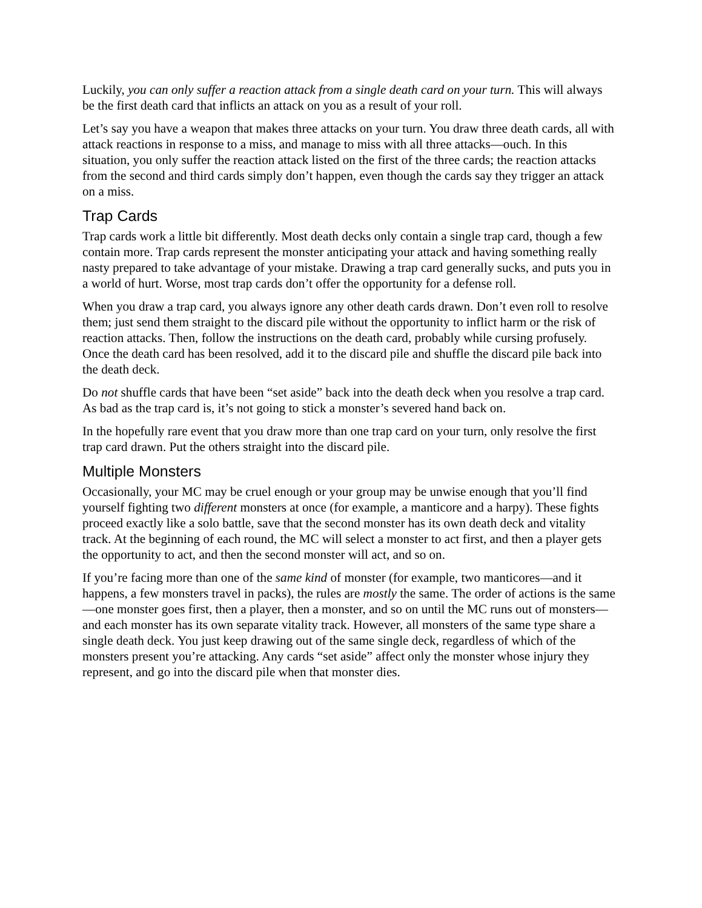Luckily, you can only suffer a reaction attack from a single death card on your turn. This will always be the first death card that inflicts an attack on you as a result of your roll.
Let’s say you have a weapon that makes three attacks on your turn. You draw three death cards, all with attack reactions in response to a miss, and manage to miss with all three attacks—ouch. In this situation, you only suffer the reaction attack listed on the first of the three cards; the reaction attacks from the second and third cards simply don’t happen, even though the cards say they trigger an attack on a miss.
Trap Cards
Trap cards work a little bit differently. Most death decks only contain a single trap card, though a few contain more. Trap cards represent the monster anticipating your attack and having something really nasty prepared to take advantage of your mistake. Drawing a trap card generally sucks, and puts you in a world of hurt. Worse, most trap cards don’t offer the opportunity for a defense roll.
When you draw a trap card, you always ignore any other death cards drawn. Don’t even roll to resolve them; just send them straight to the discard pile without the opportunity to inflict harm or the risk of reaction attacks. Then, follow the instructions on the death card, probably while cursing profusely. Once the death card has been resolved, add it to the discard pile and shuffle the discard pile back into the death deck.
Do not shuffle cards that have been “set aside” back into the death deck when you resolve a trap card. As bad as the trap card is, it’s not going to stick a monster’s severed hand back on.
In the hopefully rare event that you draw more than one trap card on your turn, only resolve the first trap card drawn. Put the others straight into the discard pile.
Multiple Monsters
Occasionally, your MC may be cruel enough or your group may be unwise enough that you’ll find yourself fighting two different monsters at once (for example, a manticore and a harpy). These fights proceed exactly like a solo battle, save that the second monster has its own death deck and vitality track. At the beginning of each round, the MC will select a monster to act first, and then a player gets the opportunity to act, and then the second monster will act, and so on.
If you’re facing more than one of the same kind of monster (for example, two manticores—and it happens, a few monsters travel in packs), the rules are mostly the same. The order of actions is the same—one monster goes first, then a player, then a monster, and so on until the MC runs out of monsters—and each monster has its own separate vitality track. However, all monsters of the same type share a single death deck. You just keep drawing out of the same single deck, regardless of which of the monsters present you’re attacking. Any cards “set aside” affect only the monster whose injury they represent, and go into the discard pile when that monster dies.